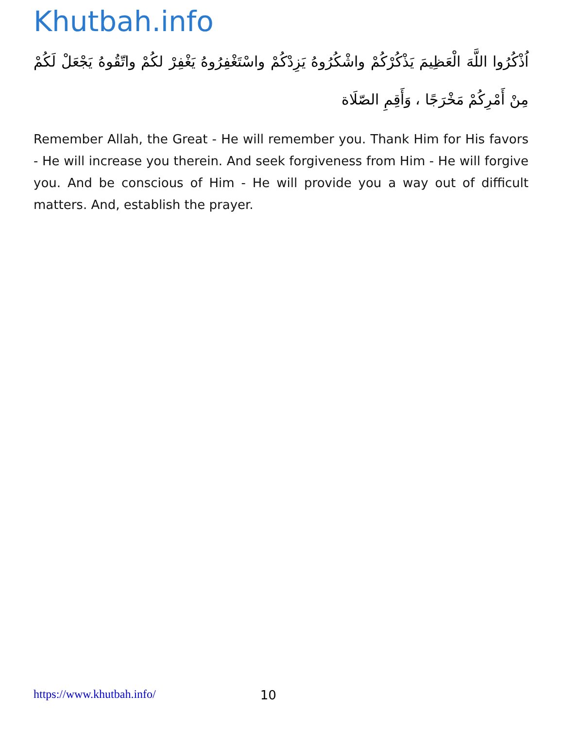Khutbah.info
اُذْكُرُوا اللَّهَ الْعَظِيمَ يَذْكُرْكُمْ واشْكُرُوهُ يَزِدْكُمْ واسْتَغْفِرُوهُ يَغْفِرْ لكُمْ واتّقُوهُ يَجْعَلْ لَكُمْ مِنْ أَمْرِكُمْ مَخْرَجًا ، وَأَقِمِ الصّلَاة
Remember Allah, the Great - He will remember you. Thank Him for His favors - He will increase you therein. And seek forgiveness from Him - He will forgive you. And be conscious of Him - He will provide you a way out of difficult matters. And, establish the prayer.
https://www.khutbah.info/ 10